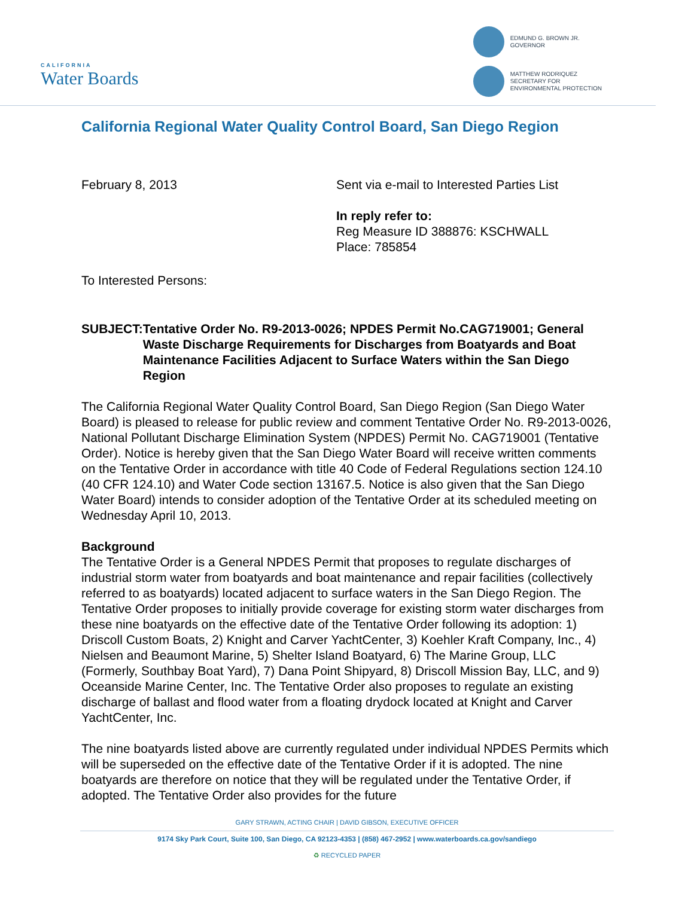CALIFORNIA
Water Boards
EDMUND G. BROWN JR.
GOVERNOR
MATTHEW RODRIQUEZ
SECRETARY FOR
ENVIRONMENTAL PROTECTION
California Regional Water Quality Control Board, San Diego Region
February 8, 2013 Sent via e-mail to Interested Parties List
In reply refer to:
Reg Measure ID 388876: KSCHWALL
Place: 785854
To Interested Persons:
SUBJECT: Tentative Order No. R9-2013-0026; NPDES Permit No.CAG719001; General Waste Discharge Requirements for Discharges from Boatyards and Boat Maintenance Facilities Adjacent to Surface Waters within the San Diego Region
The California Regional Water Quality Control Board, San Diego Region (San Diego Water Board) is pleased to release for public review and comment Tentative Order No. R9-2013-0026, National Pollutant Discharge Elimination System (NPDES) Permit No. CAG719001 (Tentative Order). Notice is hereby given that the San Diego Water Board will receive written comments on the Tentative Order in accordance with title 40 Code of Federal Regulations section 124.10 (40 CFR 124.10) and Water Code section 13167.5. Notice is also given that the San Diego Water Board) intends to consider adoption of the Tentative Order at its scheduled meeting on Wednesday April 10, 2013.
Background
The Tentative Order is a General NPDES Permit that proposes to regulate discharges of industrial storm water from boatyards and boat maintenance and repair facilities (collectively referred to as boatyards) located adjacent to surface waters in the San Diego Region. The Tentative Order proposes to initially provide coverage for existing storm water discharges from these nine boatyards on the effective date of the Tentative Order following its adoption: 1) Driscoll Custom Boats, 2) Knight and Carver YachtCenter, 3) Koehler Kraft Company, Inc., 4) Nielsen and Beaumont Marine, 5) Shelter Island Boatyard, 6) The Marine Group, LLC (Formerly, Southbay Boat Yard), 7) Dana Point Shipyard, 8) Driscoll Mission Bay, LLC, and 9) Oceanside Marine Center, Inc. The Tentative Order also proposes to regulate an existing discharge of ballast and flood water from a floating drydock located at Knight and Carver YachtCenter, Inc.
The nine boatyards listed above are currently regulated under individual NPDES Permits which will be superseded on the effective date of the Tentative Order if it is adopted. The nine boatyards are therefore on notice that they will be regulated under the Tentative Order, if adopted. The Tentative Order also provides for the future
GARY STRAWN, ACTING CHAIR | DAVID GIBSON, EXECUTIVE OFFICER
9174 Sky Park Court, Suite 100, San Diego, CA 92123-4353 | (858) 467-2952 | www.waterboards.ca.gov/sandiego
♻ RECYCLED PAPER